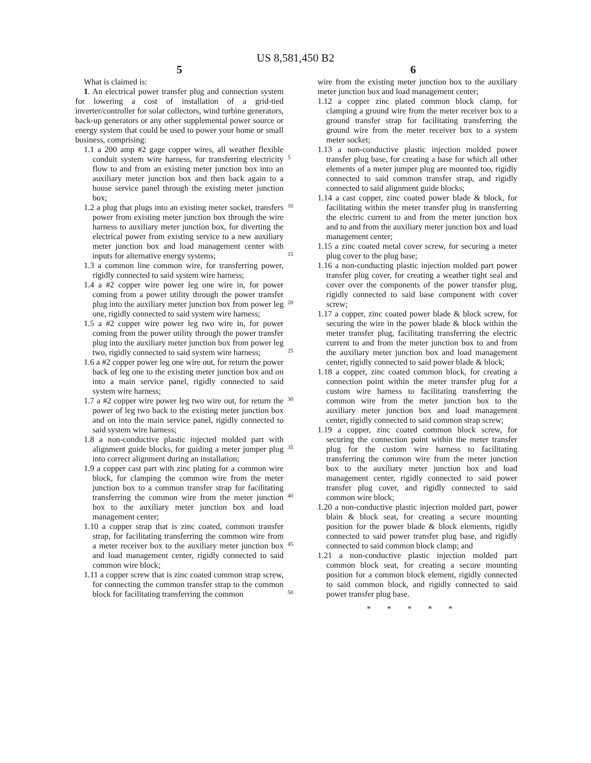US 8,581,450 B2
5
What is claimed is:
1. An electrical power transfer plug and connection system for lowering a cost of installation of a grid-tied inverter/controller for solar collectors, wind turbine generators, back-up generators or any other supplemental power source or energy system that could be used to power your home or small business, comprising:
1.1 a 200 amp #2 gage copper wires, all weather flexible conduit system wire harness, for transferring electricity flow to and from an existing meter junction box into an auxiliary meter junction box and then back again to a house service panel through the existing meter junction box;
1.2 a plug that plugs into an existing meter socket, transfers power from existing meter junction box through the wire harness to auxiliary meter junction box, for diverting the electrical power from existing service to a new auxiliary meter junction box and load management center with inputs for alternative energy systems;
1.3 a common line common wire, for transferring power, rigidly connected to said system wire harness;
1.4 a #2 copper wire power leg one wire in, for power coming from a power utility through the power transfer plug into the auxiliary meter junction box from power leg one, rigidly connected to said system wire harness;
1.5 a #2 copper wire power leg two wire in, for power coming from the power utility through the power transfer plug into the auxiliary meter junction box from power leg two, rigidly connected to said system wire harness;
1.6 a #2 copper power leg one wire out, for return the power back of leg one to the existing meter junction box and on into a main service panel, rigidly connected to said system wire harness;
1.7 a #2 copper wire power leg two wire out, for return the power of leg two back to the existing meter junction box and on into the main service panel, rigidly connected to said system wire harness;
1.8 a non-conductive plastic injected molded part with alignment guide blocks, for guiding a meter jumper plug into correct alignment during an installation;
1.9 a copper cast part with zinc plating for a common wire block, for clamping the common wire from the meter junction box to a common transfer strap for facilitating transferring the common wire from the meter junction box to the auxiliary meter junction box and load management center;
1.10 a copper strap that is zinc coated, common transfer strap, for facilitating transferring the common wire from a meter receiver box to the auxiliary meter junction box and load management center, rigidly connected to said common wire block;
1.11 a copper screw that is zinc coated common strap screw, for connecting the common transfer strap to the common block for facilitating transferring the common
5
10
15
20
25
30
35
40
45
50
6
wire from the existing meter junction box to the auxiliary meter junction box and load management center;
1.12 a copper zinc plated common block clamp, for clamping a ground wire from the meter receiver box to a ground transfer strap for facilitating transferring the ground wire from the meter receiver box to a system meter socket;
1.13 a non-conductive plastic injection molded power transfer plug base, for creating a base for which all other elements of a meter jumper plug are mounted too, rigidly connected to said common transfer strap, and rigidly connected to said alignment guide blocks;
1.14 a cast copper, zinc coated power blade & block, for facilitating within the meter transfer plug in transferring the electric current to and from the meter junction box and to and from the auxiliary meter junction box and load management center;
1.15 a zinc coated metal cover screw, for securing a meter plug cover to the plug base;
1.16 a non-conducting plastic injection molded part power transfer plug cover, for creating a weather tight seal and cover over the components of the power transfer plug, rigidly connected to said base component with cover screw;
1.17 a copper, zinc coated power blade & block screw, for securing the wire in the power blade & block within the meter transfer plug, facilitating transferring the electric current to and from the meter junction box to and from the auxiliary meter junction box and load management center, rigidly connected to said power blade & block;
1.18 a copper, zinc coated common block, for creating a connection point within the meter transfer plug for a custom wire harness to facilitating transferring the common wire from the meter junction box to the auxiliary meter junction box and load management center, rigidly connected to said common strap screw;
1.19 a copper, zinc coated common block screw, for securing the connection point within the meter transfer plug for the custom wire harness to facilitating transferring the common wire from the meter junction box to the auxiliary meter junction box and load management center, rigidly connected to said power transfer plug cover, and rigidly connected to said common wire block;
1.20 a non-conductive plastic injection molded part, power blain & block seat, for creating a secure mounting position for the power blade & block elements, rigidly connected to said power transfer plug base, and rigidly connected to said common block clamp; and
1.21 a non-conductive plastic injection molded part common block seat, for creating a secure mounting position for a common block element, rigidly connected to said common block, and rigidly connected to said power transfer plug base.
* * * * *